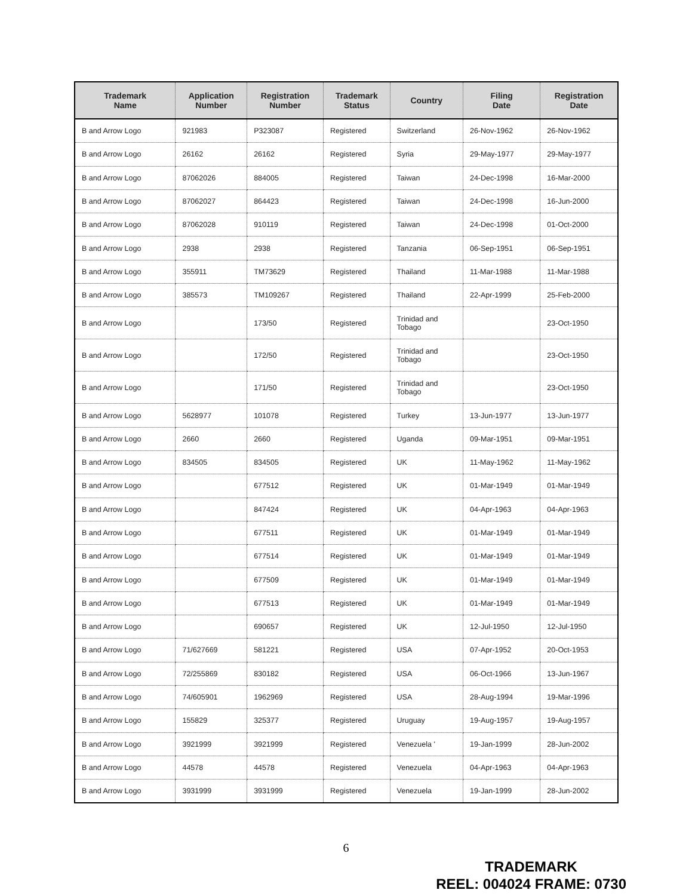| Trademark Name | Application Number | Registration Number | Trademark Status | Country | Filing Date | Registration Date |
| --- | --- | --- | --- | --- | --- | --- |
| B and Arrow Logo | 921983 | P323087 | Registered | Switzerland | 26-Nov-1962 | 26-Nov-1962 |
| B and Arrow Logo | 26162 | 26162 | Registered | Syria | 29-May-1977 | 29-May-1977 |
| B and Arrow Logo | 87062026 | 884005 | Registered | Taiwan | 24-Dec-1998 | 16-Mar-2000 |
| B and Arrow Logo | 87062027 | 864423 | Registered | Taiwan | 24-Dec-1998 | 16-Jun-2000 |
| B and Arrow Logo | 87062028 | 910119 | Registered | Taiwan | 24-Dec-1998 | 01-Oct-2000 |
| B and Arrow Logo | 2938 | 2938 | Registered | Tanzania | 06-Sep-1951 | 06-Sep-1951 |
| B and Arrow Logo | 355911 | TM73629 | Registered | Thailand | 11-Mar-1988 | 11-Mar-1988 |
| B and Arrow Logo | 385573 | TM109267 | Registered | Thailand | 22-Apr-1999 | 25-Feb-2000 |
| B and Arrow Logo | | 173/50 | Registered | Trinidad and Tobago | | 23-Oct-1950 |
| B and Arrow Logo | | 172/50 | Registered | Trinidad and Tobago | | 23-Oct-1950 |
| B and Arrow Logo | | 171/50 | Registered | Trinidad and Tobago | | 23-Oct-1950 |
| B and Arrow Logo | 5628977 | 101078 | Registered | Turkey | 13-Jun-1977 | 13-Jun-1977 |
| B and Arrow Logo | 2660 | 2660 | Registered | Uganda | 09-Mar-1951 | 09-Mar-1951 |
| B and Arrow Logo | 834505 | 834505 | Registered | UK | 11-May-1962 | 11-May-1962 |
| B and Arrow Logo | | 677512 | Registered | UK | 01-Mar-1949 | 01-Mar-1949 |
| B and Arrow Logo | | 847424 | Registered | UK | 04-Apr-1963 | 04-Apr-1963 |
| B and Arrow Logo | | 677511 | Registered | UK | 01-Mar-1949 | 01-Mar-1949 |
| B and Arrow Logo | | 677514 | Registered | UK | 01-Mar-1949 | 01-Mar-1949 |
| B and Arrow Logo | | 677509 | Registered | UK | 01-Mar-1949 | 01-Mar-1949 |
| B and Arrow Logo | | 677513 | Registered | UK | 01-Mar-1949 | 01-Mar-1949 |
| B and Arrow Logo | | 690657 | Registered | UK | 12-Jul-1950 | 12-Jul-1950 |
| B and Arrow Logo | 71/627669 | 581221 | Registered | USA | 07-Apr-1952 | 20-Oct-1953 |
| B and Arrow Logo | 72/255869 | 830182 | Registered | USA | 06-Oct-1966 | 13-Jun-1967 |
| B and Arrow Logo | 74/605901 | 1962969 | Registered | USA | 28-Aug-1994 | 19-Mar-1996 |
| B and Arrow Logo | 155829 | 325377 | Registered | Uruguay | 19-Aug-1957 | 19-Aug-1957 |
| B and Arrow Logo | 3921999 | 3921999 | Registered | Venezuela ' | 19-Jan-1999 | 28-Jun-2002 |
| B and Arrow Logo | 44578 | 44578 | Registered | Venezuela | 04-Apr-1963 | 04-Apr-1963 |
| B and Arrow Logo | 3931999 | 3931999 | Registered | Venezuela | 19-Jan-1999 | 28-Jun-2002 |
6
TRADEMARK
REEL: 004024 FRAME: 0730